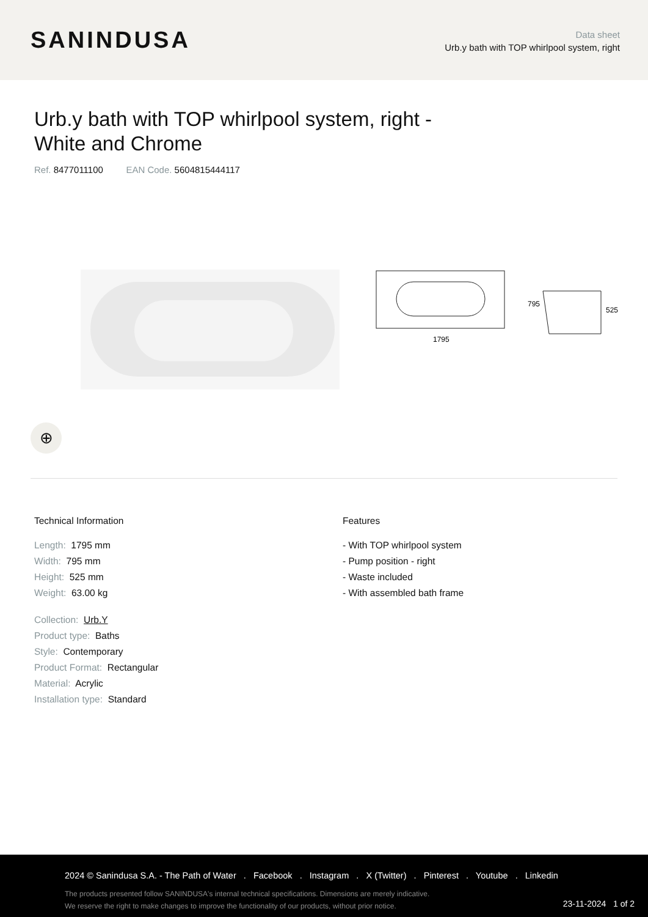SANINDUSA
Data sheet
Urb.y bath with TOP whirlpool system, right
Urb.y bath with TOP whirlpool system, right - White and Chrome
Ref. 8477011100 EAN Code. 5604815444117
1795
795
525
⊕
Technical Information
Length: 1795 mm
Width: 795 mm
Height: 525 mm
Weight: 63.00 kg
Collection: Urb.Y
Product type: Baths
Style: Contemporary
Product Format: Rectangular
Material: Acrylic
Installation type: Standard
Features
- With TOP whirlpool system
- Pump position - right
- Waste included
- With assembled bath frame
2024 © Sanindusa S.A. - The Path of Water . Facebook . Instagram . X (Twitter) . Pinterest . Youtube . Linkedin
The products presented follow SANINDUSA's internal technical specifications. Dimensions are merely indicative.
We reserve the right to make changes to improve the functionality of our products, without prior notice.
23-11-2024 1 of 2